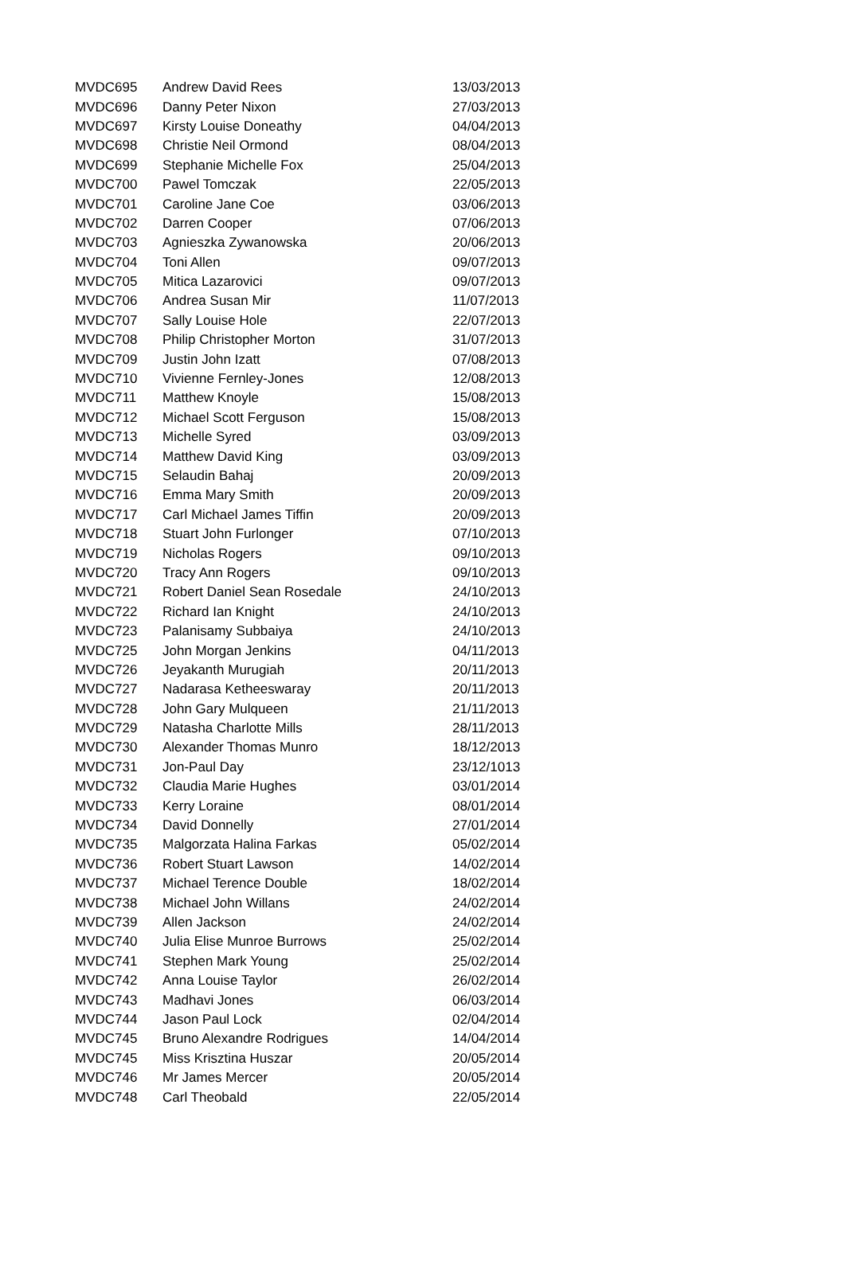| MVDC695 | Andrew David Rees | 13/03/2013 |
| MVDC696 | Danny Peter Nixon | 27/03/2013 |
| MVDC697 | Kirsty Louise Doneathy | 04/04/2013 |
| MVDC698 | Christie Neil Ormond | 08/04/2013 |
| MVDC699 | Stephanie Michelle Fox | 25/04/2013 |
| MVDC700 | Pawel Tomczak | 22/05/2013 |
| MVDC701 | Caroline Jane Coe | 03/06/2013 |
| MVDC702 | Darren Cooper | 07/06/2013 |
| MVDC703 | Agnieszka Zywanowska | 20/06/2013 |
| MVDC704 | Toni Allen | 09/07/2013 |
| MVDC705 | Mitica Lazarovici | 09/07/2013 |
| MVDC706 | Andrea Susan Mir | 11/07/2013 |
| MVDC707 | Sally Louise Hole | 22/07/2013 |
| MVDC708 | Philip Christopher Morton | 31/07/2013 |
| MVDC709 | Justin John Izatt | 07/08/2013 |
| MVDC710 | Vivienne Fernley-Jones | 12/08/2013 |
| MVDC711 | Matthew Knoyle | 15/08/2013 |
| MVDC712 | Michael Scott Ferguson | 15/08/2013 |
| MVDC713 | Michelle Syred | 03/09/2013 |
| MVDC714 | Matthew David King | 03/09/2013 |
| MVDC715 | Selaudin Bahaj | 20/09/2013 |
| MVDC716 | Emma Mary Smith | 20/09/2013 |
| MVDC717 | Carl Michael James Tiffin | 20/09/2013 |
| MVDC718 | Stuart John Furlonger | 07/10/2013 |
| MVDC719 | Nicholas Rogers | 09/10/2013 |
| MVDC720 | Tracy Ann Rogers | 09/10/2013 |
| MVDC721 | Robert Daniel Sean Rosedale | 24/10/2013 |
| MVDC722 | Richard Ian Knight | 24/10/2013 |
| MVDC723 | Palanisamy Subbaiya | 24/10/2013 |
| MVDC725 | John Morgan Jenkins | 04/11/2013 |
| MVDC726 | Jeyakanth Murugiah | 20/11/2013 |
| MVDC727 | Nadarasa Ketheeswaray | 20/11/2013 |
| MVDC728 | John Gary Mulqueen | 21/11/2013 |
| MVDC729 | Natasha Charlotte Mills | 28/11/2013 |
| MVDC730 | Alexander Thomas Munro | 18/12/2013 |
| MVDC731 | Jon-Paul Day | 23/12/1013 |
| MVDC732 | Claudia Marie Hughes | 03/01/2014 |
| MVDC733 | Kerry Loraine | 08/01/2014 |
| MVDC734 | David Donnelly | 27/01/2014 |
| MVDC735 | Malgorzata Halina Farkas | 05/02/2014 |
| MVDC736 | Robert Stuart Lawson | 14/02/2014 |
| MVDC737 | Michael Terence Double | 18/02/2014 |
| MVDC738 | Michael John Willans | 24/02/2014 |
| MVDC739 | Allen Jackson | 24/02/2014 |
| MVDC740 | Julia Elise Munroe Burrows | 25/02/2014 |
| MVDC741 | Stephen Mark Young | 25/02/2014 |
| MVDC742 | Anna Louise Taylor | 26/02/2014 |
| MVDC743 | Madhavi Jones | 06/03/2014 |
| MVDC744 | Jason Paul Lock | 02/04/2014 |
| MVDC745 | Bruno Alexandre Rodrigues | 14/04/2014 |
| MVDC745 | Miss Krisztina Huszar | 20/05/2014 |
| MVDC746 | Mr James Mercer | 20/05/2014 |
| MVDC748 | Carl Theobald | 22/05/2014 |